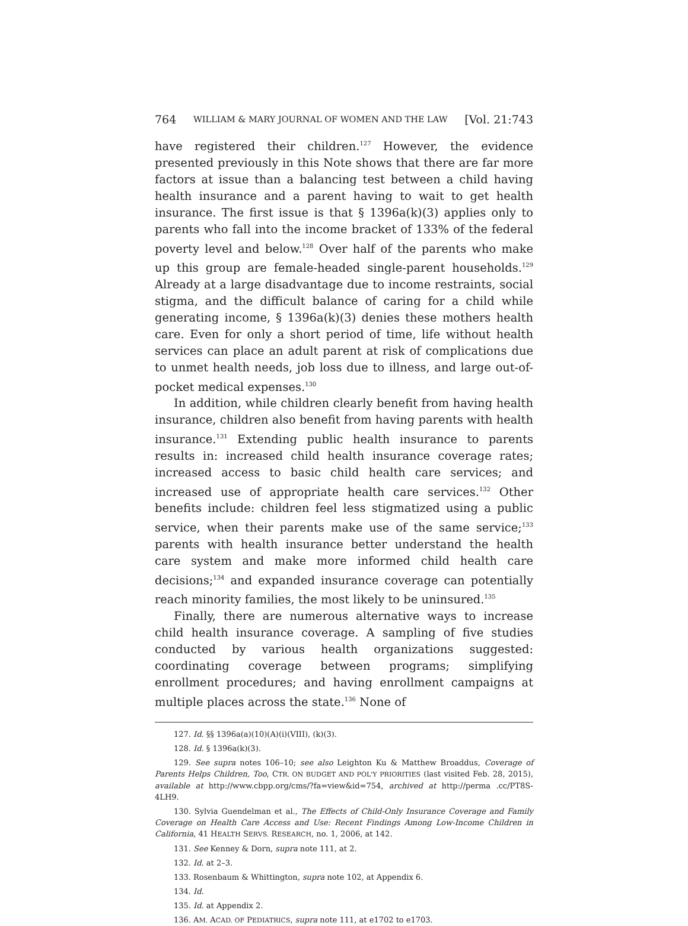764 WILLIAM & MARY JOURNAL OF WOMEN AND THE LAW [Vol. 21:743
have registered their children.<sup>127</sup> However, the evidence presented previously in this Note shows that there are far more factors at issue than a balancing test between a child having health insurance and a parent having to wait to get health insurance. The first issue is that § 1396a(k)(3) applies only to parents who fall into the income bracket of 133% of the federal poverty level and below.<sup>128</sup> Over half of the parents who make up this group are female-headed single-parent households.<sup>129</sup> Already at a large disadvantage due to income restraints, social stigma, and the difficult balance of caring for a child while generating income, § 1396a(k)(3) denies these mothers health care. Even for only a short period of time, life without health services can place an adult parent at risk of complications due to unmet health needs, job loss due to illness, and large out-of-pocket medical expenses.<sup>130</sup>
In addition, while children clearly benefit from having health insurance, children also benefit from having parents with health insurance.<sup>131</sup> Extending public health insurance to parents results in: increased child health insurance coverage rates; increased access to basic child health care services; and increased use of appropriate health care services.<sup>132</sup> Other benefits include: children feel less stigmatized using a public service, when their parents make use of the same service;<sup>133</sup> parents with health insurance better understand the health care system and make more informed child health care decisions;<sup>134</sup> and expanded insurance coverage can potentially reach minority families, the most likely to be uninsured.<sup>135</sup>
Finally, there are numerous alternative ways to increase child health insurance coverage. A sampling of five studies conducted by various health organizations suggested: coordinating coverage between programs; simplifying enrollment procedures; and having enrollment campaigns at multiple places across the state.<sup>136</sup> None of
127. Id. §§ 1396a(a)(10)(A)(i)(VIII), (k)(3).
128. Id. § 1396a(k)(3).
129. See supra notes 106–10; see also Leighton Ku & Matthew Broaddus, Coverage of Parents Helps Children, Too, CTR. ON BUDGET AND POL'Y PRIORITIES (last visited Feb. 28, 2015), available at http://www.cbpp.org/cms/?fa=view&id=754, archived at http://perma .cc/PT8S-4LH9.
130. Sylvia Guendelman et al., The Effects of Child-Only Insurance Coverage and Family Coverage on Health Care Access and Use: Recent Findings Among Low-Income Children in California, 41 HEALTH SERVS. RESEARCH, no. 1, 2006, at 142.
131. See Kenney & Dorn, supra note 111, at 2.
132. Id. at 2–3.
133. Rosenbaum & Whittington, supra note 102, at Appendix 6.
134. Id.
135. Id. at Appendix 2.
136. AM. ACAD. OF PEDIATRICS, supra note 111, at e1702 to e1703.